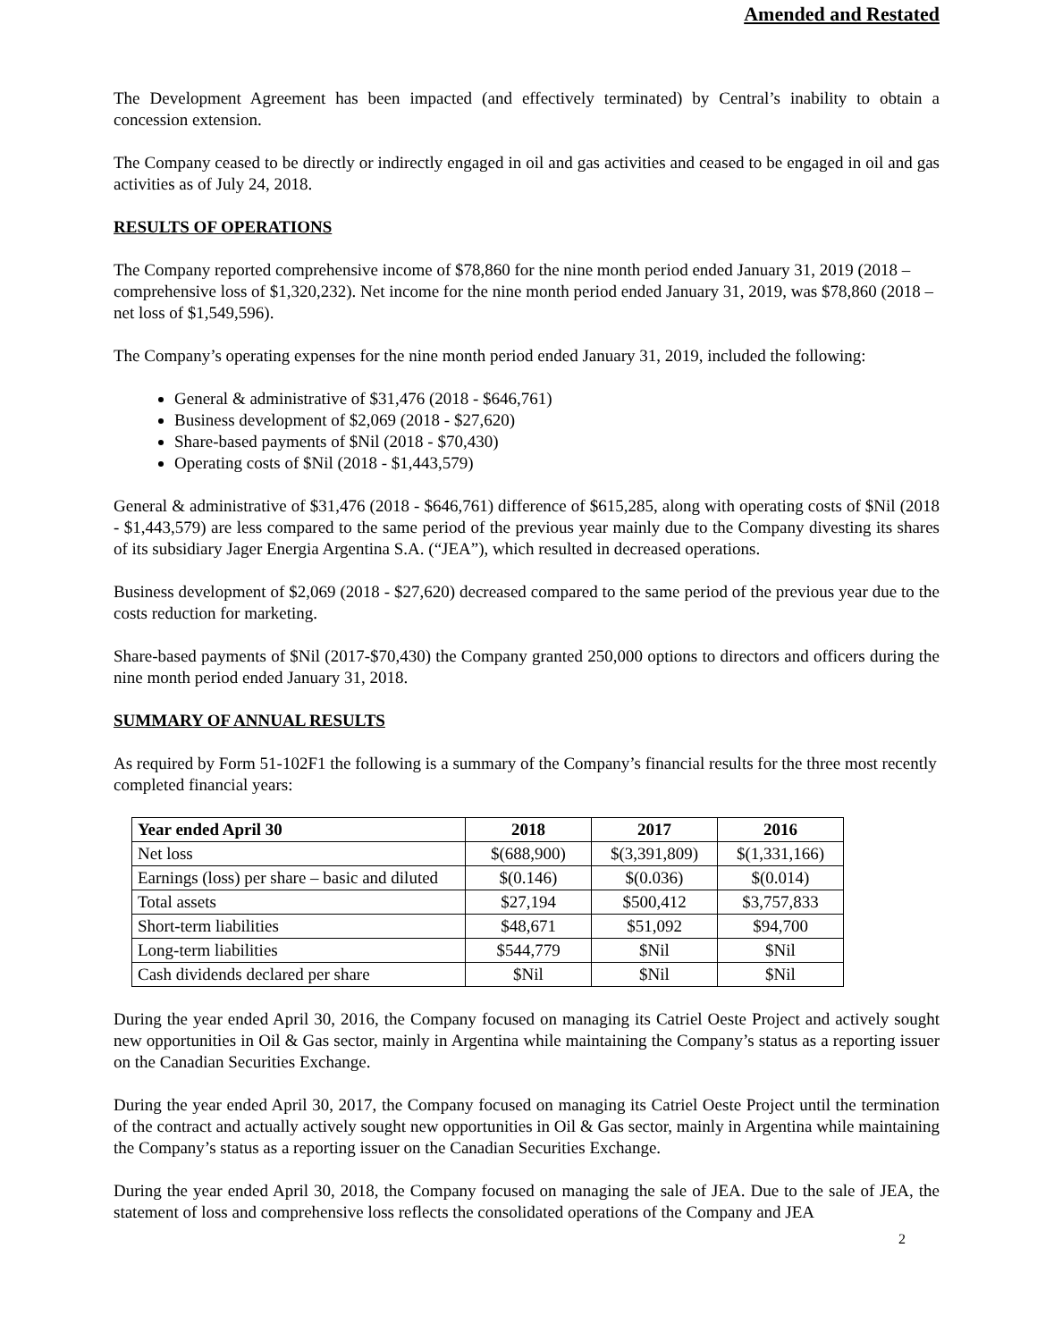Amended and Restated
The Development Agreement has been impacted (and effectively terminated) by Central’s inability to obtain a concession extension.
The Company ceased to be directly or indirectly engaged in oil and gas activities and ceased to be engaged in oil and gas activities as of July 24, 2018.
RESULTS OF OPERATIONS
The Company reported comprehensive income of $78,860 for the nine month period ended January 31, 2019 (2018 – comprehensive loss of $1,320,232). Net income for the nine month period ended January 31, 2019, was $78,860 (2018 – net loss of $1,549,596).
The Company’s operating expenses for the nine month period ended January 31, 2019, included the following:
General & administrative of $31,476 (2018 - $646,761)
Business development of $2,069 (2018 - $27,620)
Share-based payments of $Nil (2018 - $70,430)
Operating costs of $Nil (2018 - $1,443,579)
General & administrative of $31,476 (2018 - $646,761) difference of $615,285, along with operating costs of $Nil (2018 - $1,443,579) are less compared to the same period of the previous year mainly due to the Company divesting its shares of its subsidiary Jager Energia Argentina S.A. (“JEA”), which resulted in decreased operations.
Business development of $2,069 (2018 - $27,620) decreased compared to the same period of the previous year due to the costs reduction for marketing.
Share-based payments of $Nil (2017-$70,430) the Company granted 250,000 options to directors and officers during the nine month period ended January 31, 2018.
SUMMARY OF ANNUAL RESULTS
As required by Form 51-102F1 the following is a summary of the Company’s financial results for the three most recently completed financial years:
| Year ended April 30 | 2018 | 2017 | 2016 |
| --- | --- | --- | --- |
| Net loss | $(688,900) | $(3,391,809) | $(1,331,166) |
| Earnings (loss) per share – basic and diluted | $(0.146) | $(0.036) | $(0.014) |
| Total assets | $27,194 | $500,412 | $3,757,833 |
| Short-term liabilities | $48,671 | $51,092 | $94,700 |
| Long-term liabilities | $544,779 | $Nil | $Nil |
| Cash dividends declared per share | $Nil | $Nil | $Nil |
During the year ended April 30, 2016, the Company focused on managing its Catriel Oeste Project and actively sought new opportunities in Oil & Gas sector, mainly in Argentina while maintaining the Company’s status as a reporting issuer on the Canadian Securities Exchange.
During the year ended April 30, 2017, the Company focused on managing its Catriel Oeste Project until the termination of the contract and actually actively sought new opportunities in Oil & Gas sector, mainly in Argentina while maintaining the Company’s status as a reporting issuer on the Canadian Securities Exchange.
During the year ended April 30, 2018, the Company focused on managing the sale of JEA. Due to the sale of JEA, the statement of loss and comprehensive loss reflects the consolidated operations of the Company and JEA
2